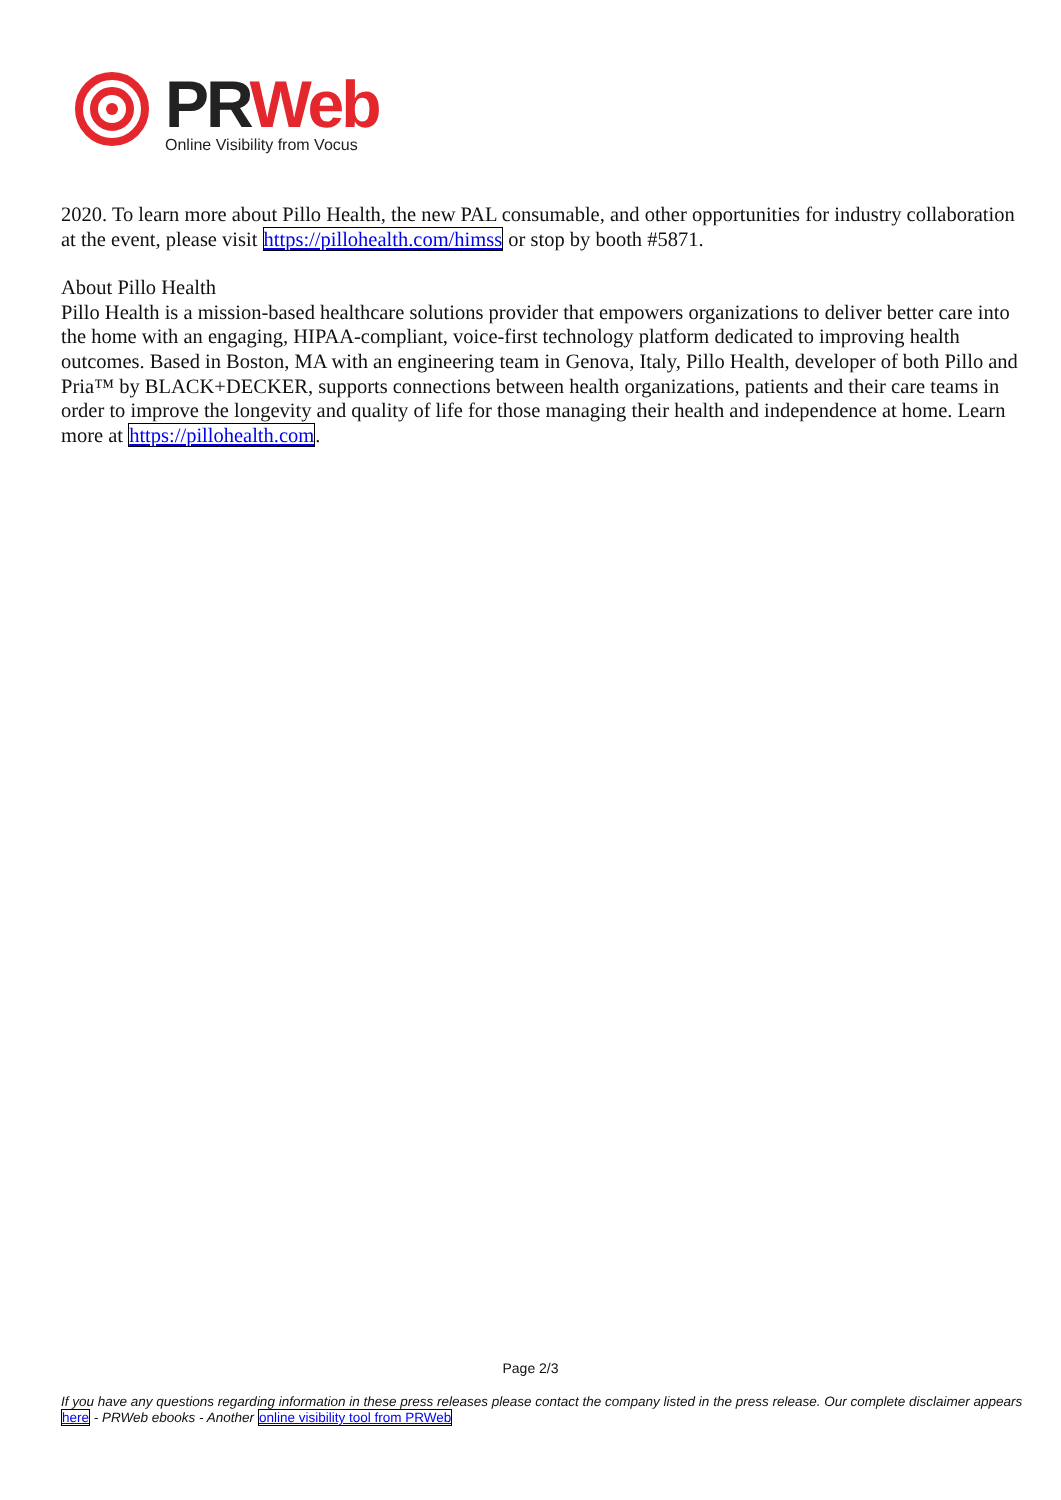PR Web
Online Visibility from Vocus
2020. To learn more about Pillo Health, the new PAL consumable, and other opportunities for industry collaboration at the event, please visit https://pillohealth.com/himss or stop by booth #5871.
About Pillo Health
Pillo Health is a mission-based healthcare solutions provider that empowers organizations to deliver better care into the home with an engaging, HIPAA-compliant, voice-first technology platform dedicated to improving health outcomes. Based in Boston, MA with an engineering team in Genova, Italy, Pillo Health, developer of both Pillo and Pria™ by BLACK+DECKER, supports connections between health organizations, patients and their care teams in order to improve the longevity and quality of life for those managing their health and independence at home. Learn more at https://pillohealth.com.
Page 2/3
If you have any questions regarding information in these press releases please contact the company listed in the press release. Our complete disclaimer appears here - PRWeb ebooks - Another online visibility tool from PRWeb